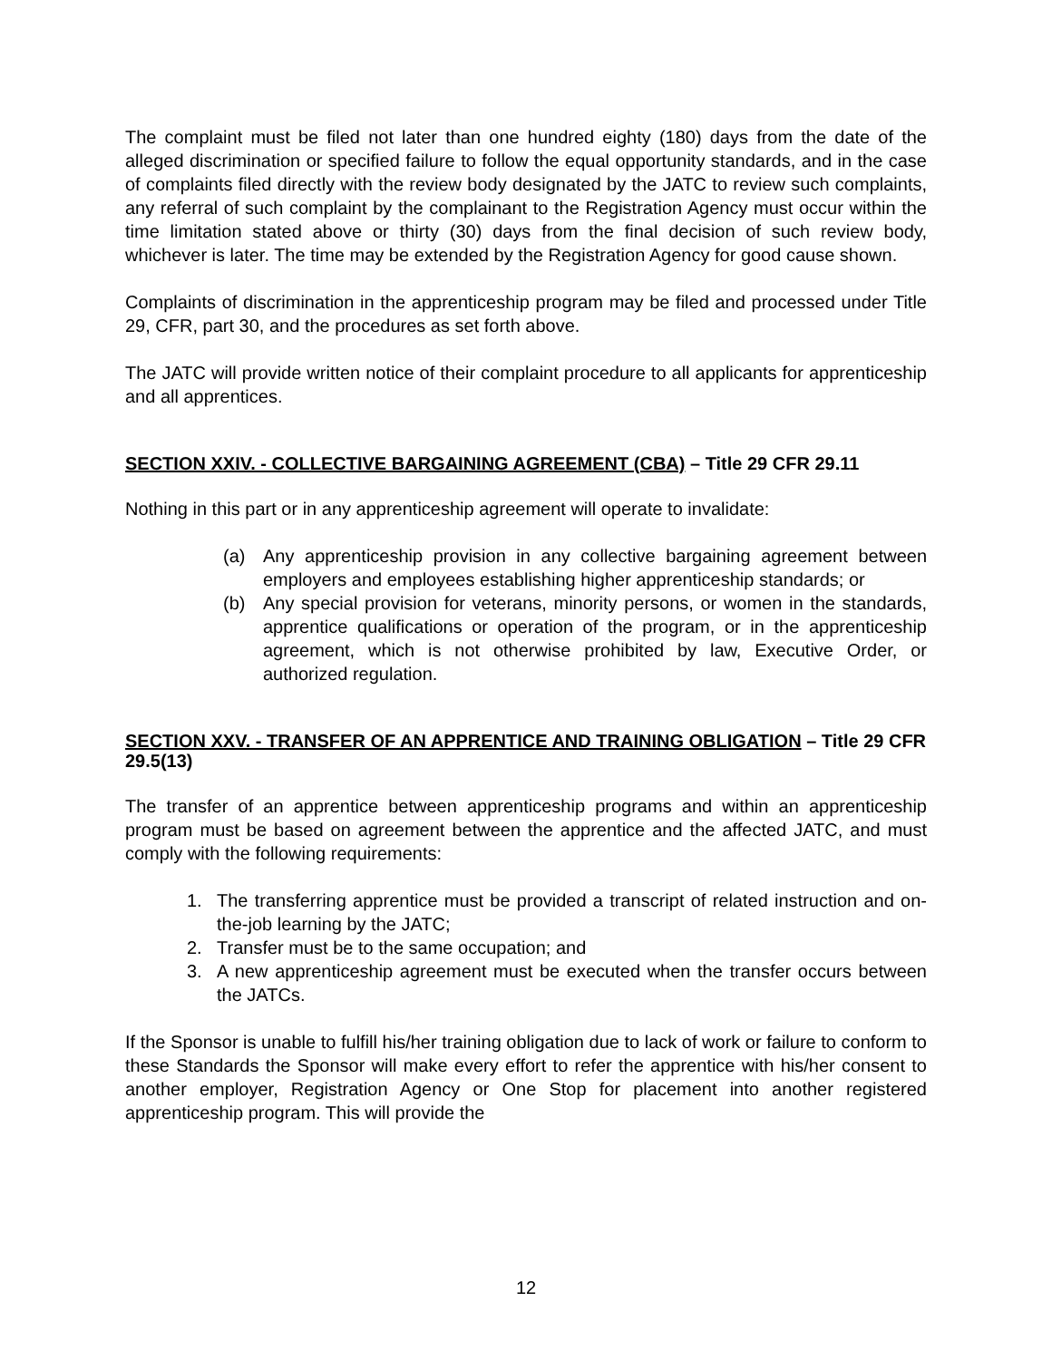The complaint must be filed not later than one hundred eighty (180) days from the date of the alleged discrimination or specified failure to follow the equal opportunity standards, and in the case of complaints filed directly with the review body designated by the JATC to review such complaints, any referral of such complaint by the complainant to the Registration Agency must occur within the time limitation stated above or thirty (30) days from the final decision of such review body, whichever is later. The time may be extended by the Registration Agency for good cause shown.
Complaints of discrimination in the apprenticeship program may be filed and processed under Title 29, CFR, part 30, and the procedures as set forth above.
The JATC will provide written notice of their complaint procedure to all applicants for apprenticeship and all apprentices.
SECTION XXIV. - COLLECTIVE BARGAINING AGREEMENT (CBA) – Title 29 CFR 29.11
Nothing in this part or in any apprenticeship agreement will operate to invalidate:
(a) Any apprenticeship provision in any collective bargaining agreement between employers and employees establishing higher apprenticeship standards; or
(b) Any special provision for veterans, minority persons, or women in the standards, apprentice qualifications or operation of the program, or in the apprenticeship agreement, which is not otherwise prohibited by law, Executive Order, or authorized regulation.
SECTION XXV. - TRANSFER OF AN APPRENTICE AND TRAINING OBLIGATION – Title 29 CFR 29.5(13)
The transfer of an apprentice between apprenticeship programs and within an apprenticeship program must be based on agreement between the apprentice and the affected JATC, and must comply with the following requirements:
1. The transferring apprentice must be provided a transcript of related instruction and on-the-job learning by the JATC;
2. Transfer must be to the same occupation; and
3. A new apprenticeship agreement must be executed when the transfer occurs between the JATCs.
If the Sponsor is unable to fulfill his/her training obligation due to lack of work or failure to conform to these Standards the Sponsor will make every effort to refer the apprentice with his/her consent to another employer, Registration Agency or One Stop for placement into another registered apprenticeship program. This will provide the
12